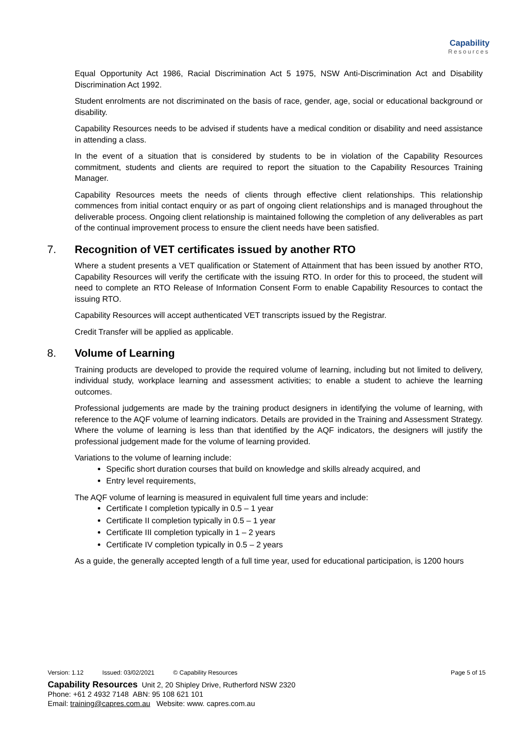Capability
Resources
Equal Opportunity Act 1986, Racial Discrimination Act 5 1975, NSW Anti-Discrimination Act and Disability Discrimination Act 1992.
Student enrolments are not discriminated on the basis of race, gender, age, social or educational background or disability.
Capability Resources needs to be advised if students have a medical condition or disability and need assistance in attending a class.
In the event of a situation that is considered by students to be in violation of the Capability Resources commitment, students and clients are required to report the situation to the Capability Resources Training Manager.
Capability Resources meets the needs of clients through effective client relationships. This relationship commences from initial contact enquiry or as part of ongoing client relationships and is managed throughout the deliverable process. Ongoing client relationship is maintained following the completion of any deliverables as part of the continual improvement process to ensure the client needs have been satisfied.
7. Recognition of VET certificates issued by another RTO
Where a student presents a VET qualification or Statement of Attainment that has been issued by another RTO, Capability Resources will verify the certificate with the issuing RTO. In order for this to proceed, the student will need to complete an RTO Release of Information Consent Form to enable Capability Resources to contact the issuing RTO.
Capability Resources will accept authenticated VET transcripts issued by the Registrar.
Credit Transfer will be applied as applicable.
8. Volume of Learning
Training products are developed to provide the required volume of learning, including but not limited to delivery, individual study, workplace learning and assessment activities; to enable a student to achieve the learning outcomes.
Professional judgements are made by the training product designers in identifying the volume of learning, with reference to the AQF volume of learning indicators. Details are provided in the Training and Assessment Strategy. Where the volume of learning is less than that identified by the AQF indicators, the designers will justify the professional judgement made for the volume of learning provided.
Variations to the volume of learning include:
Specific short duration courses that build on knowledge and skills already acquired, and
Entry level requirements,
The AQF volume of learning is measured in equivalent full time years and include:
Certificate I completion typically in 0.5 – 1 year
Certificate II completion typically in 0.5 – 1 year
Certificate III completion typically in 1 – 2 years
Certificate IV completion typically in 0.5 – 2 years
As a guide, the generally accepted length of a full time year, used for educational participation, is 1200 hours
Version: 1.12 Issued: 03/02/2021 © Capability Resources Page 5 of 15
Capability Resources Unit 2, 20 Shipley Drive, Rutherford NSW 2320
Phone: +61 2 4932 7148 ABN: 95 108 621 101
Email: training@capres.com.au Website: www. capres.com.au